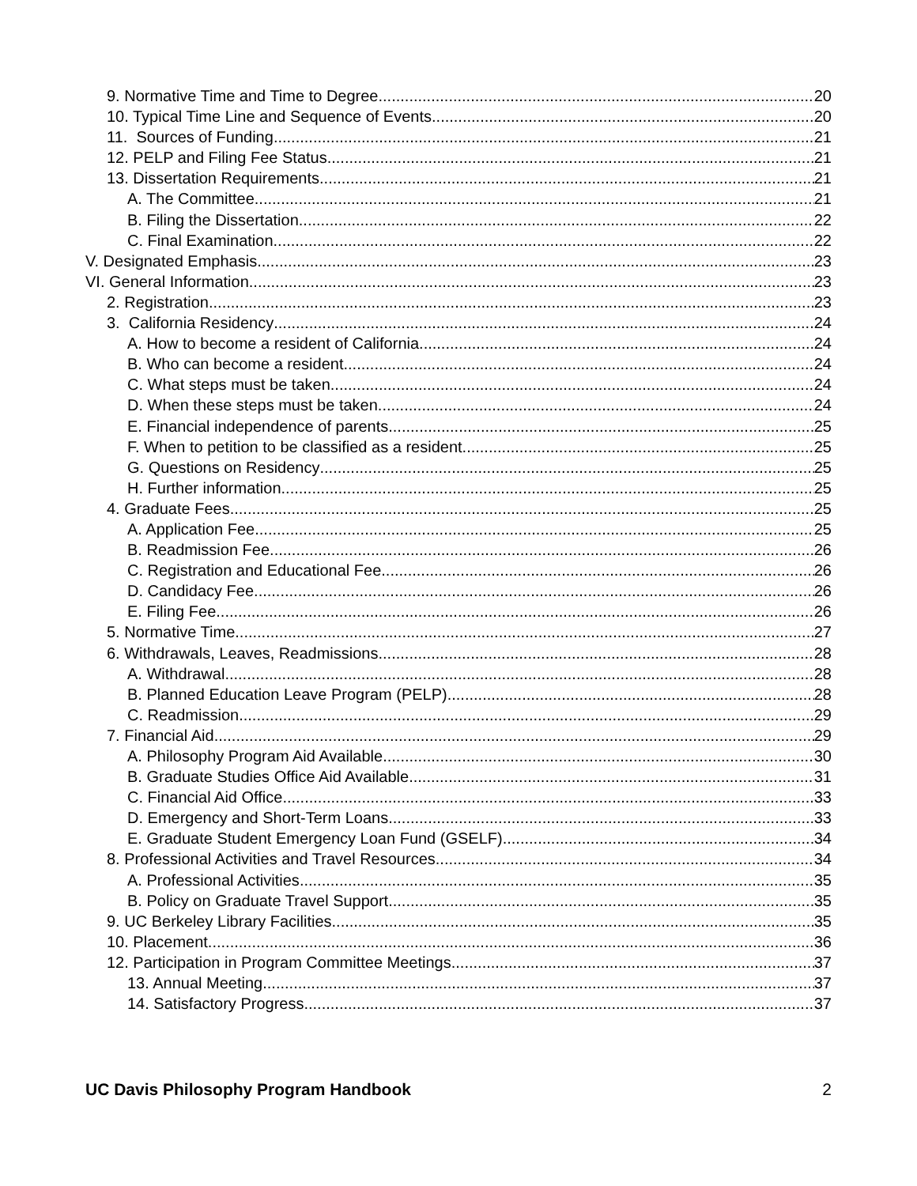9. Normative Time and Time to Degree 20
10. Typical Time Line and Sequence of Events 20
11. Sources of Funding 21
12. PELP and Filing Fee Status 21
13. Dissertation Requirements 21
A. The Committee 21
B. Filing the Dissertation 22
C. Final Examination 22
V. Designated Emphasis 23
VI. General Information 23
2. Registration 23
3. California Residency 24
A. How to become a resident of California 24
B. Who can become a resident 24
C. What steps must be taken 24
D. When these steps must be taken 24
E. Financial independence of parents 25
F. When to petition to be classified as a resident 25
G. Questions on Residency 25
H. Further information 25
4. Graduate Fees 25
A. Application Fee 25
B. Readmission Fee 26
C. Registration and Educational Fee 26
D. Candidacy Fee 26
E. Filing Fee 26
5. Normative Time 27
6. Withdrawals, Leaves, Readmissions 28
A. Withdrawal 28
B. Planned Education Leave Program (PELP) 28
C. Readmission 29
7. Financial Aid 29
A. Philosophy Program Aid Available 30
B. Graduate Studies Office Aid Available 31
C. Financial Aid Office 33
D. Emergency and Short-Term Loans 33
E. Graduate Student Emergency Loan Fund (GSELF) 34
8. Professional Activities and Travel Resources 34
A. Professional Activities 35
B. Policy on Graduate Travel Support 35
9. UC Berkeley Library Facilities 35
10. Placement 36
12. Participation in Program Committee Meetings 37
13. Annual Meeting 37
14. Satisfactory Progress 37
UC Davis Philosophy Program Handbook 2